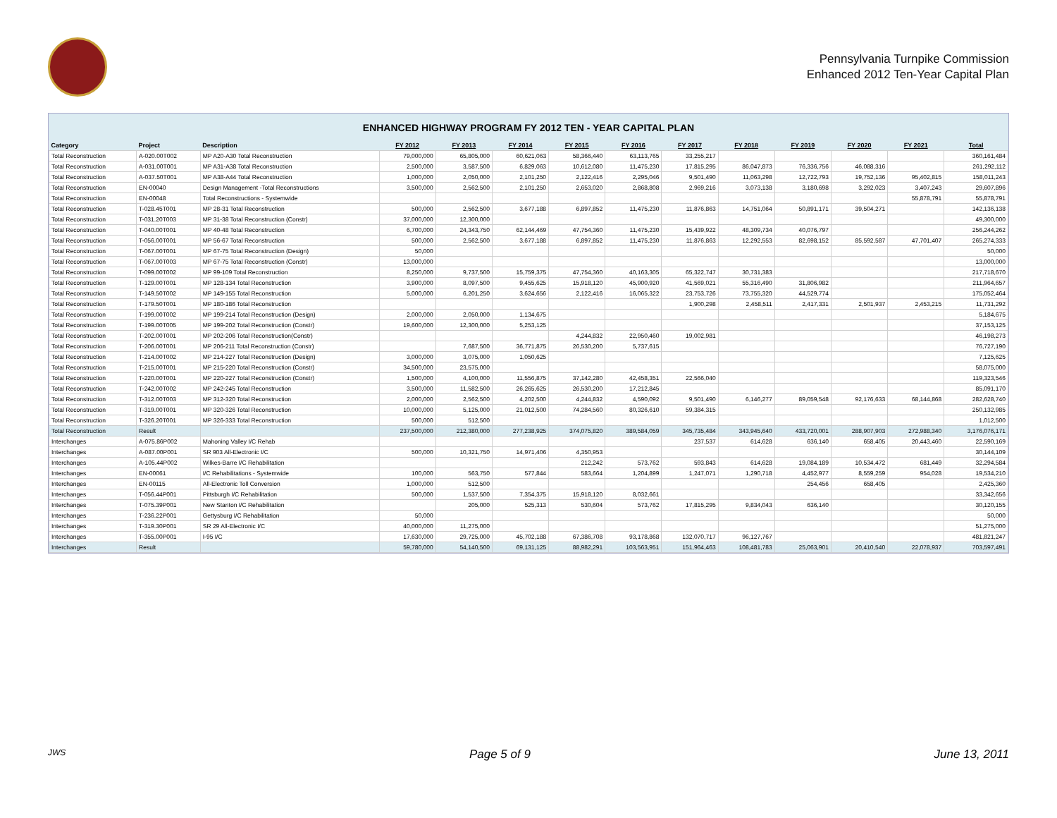Pennsylvania Turnpike Commission
Enhanced 2012 Ten-Year Capital Plan
ENHANCED HIGHWAY PROGRAM FY 2012 TEN - YEAR CAPITAL PLAN
| Category | Project | Description | FY 2012 | FY 2013 | FY 2014 | FY 2015 | FY 2016 | FY 2017 | FY 2018 | FY 2019 | FY 2020 | FY 2021 | Total |
| --- | --- | --- | --- | --- | --- | --- | --- | --- | --- | --- | --- | --- | --- |
| Total Reconstruction | A-020.00T002 | MP A20-A30 Total Reconstruction | 79,000,000 | 65,805,000 | 60,621,063 | 58,366,440 | 63,113,765 | 33,255,217 | | | | | 360,161,484 |
| Total Reconstruction | A-031.00T001 | MP A31-A38 Total Reconstruction | 2,500,000 | 3,587,500 | 6,829,063 | 10,612,080 | 11,475,230 | 17,815,295 | 86,047,873 | 76,336,756 | 46,088,316 | | 261,292,112 |
| Total Reconstruction | A-037.50T001 | MP A38-A44 Total Reconstruction | 1,000,000 | 2,050,000 | 2,101,250 | 2,122,416 | 2,295,046 | 9,501,490 | 11,063,298 | 12,722,793 | 19,752,136 | 95,402,815 | 158,011,243 |
| Total Reconstruction | EN-00040 | Design Management -Total Reconstructions | 3,500,000 | 2,562,500 | 2,101,250 | 2,653,020 | 2,868,808 | 2,969,216 | 3,073,138 | 3,180,698 | 3,292,023 | 3,407,243 | 29,607,896 |
| Total Reconstruction | EN-00048 | Total Reconstructions - Systemwide | | | | | | | | | | 55,878,791 | 55,878,791 |
| Total Reconstruction | T-028.45T001 | MP 28-31 Total Reconstruction | 500,000 | 2,562,500 | 3,677,188 | 6,897,852 | 11,475,230 | 11,876,863 | 14,751,064 | 50,891,171 | 39,504,271 | | 142,136,138 |
| Total Reconstruction | T-031.20T003 | MP 31-38 Total Reconstruction (Constr) | 37,000,000 | 12,300,000 | | | | | | | | | 49,300,000 |
| Total Reconstruction | T-040.00T001 | MP 40-48 Total Reconstruction | 6,700,000 | 24,343,750 | 62,144,469 | 47,754,360 | 11,475,230 | 15,439,922 | 48,309,734 | 40,076,797 | | | 256,244,262 |
| Total Reconstruction | T-056.00T001 | MP 56-67 Total Reconstruction | 500,000 | 2,562,500 | 3,677,188 | 6,897,852 | 11,475,230 | 11,876,863 | 12,292,553 | 82,698,152 | 85,592,587 | 47,701,407 | 265,274,333 |
| Total Reconstruction | T-067.00T001 | MP 67-75 Total Reconstruction (Design) | 50,000 | | | | | | | | | | 50,000 |
| Total Reconstruction | T-067.00T003 | MP 67-75 Total Reconstruction (Constr) | 13,000,000 | | | | | | | | | | 13,000,000 |
| Total Reconstruction | T-099.00T002 | MP 99-109 Total Reconstruction | 8,250,000 | 9,737,500 | 15,759,375 | 47,754,360 | 40,163,305 | 65,322,747 | 30,731,383 | | | | 217,718,670 |
| Total Reconstruction | T-129.00T001 | MP 128-134 Total Reconstruction | 3,900,000 | 8,097,500 | 9,455,625 | 15,918,120 | 45,900,920 | 41,569,021 | 55,316,490 | 31,806,982 | | | 211,964,657 |
| Total Reconstruction | T-149.50T002 | MP 149-155 Total Reconstruction | 5,000,000 | 6,201,250 | 3,624,656 | 2,122,416 | 16,065,322 | 23,753,726 | 73,755,320 | 44,529,774 | | | 175,052,464 |
| Total Reconstruction | T-179.50T001 | MP 180-186 Total Reconstruction | | | | | | 1,900,298 | 2,458,511 | 2,417,331 | 2,501,937 | 2,453,215 | 11,731,292 |
| Total Reconstruction | T-199.00T002 | MP 199-214 Total Reconstruction (Design) | 2,000,000 | 2,050,000 | 1,134,675 | | | | | | | | 5,184,675 |
| Total Reconstruction | T-199.00T005 | MP 199-202 Total Reconstruction (Constr) | 19,600,000 | 12,300,000 | 5,253,125 | | | | | | | | 37,153,125 |
| Total Reconstruction | T-202.00T001 | MP 202-206 Total Reconstruction(Constr) | | | | 4,244,832 | 22,950,460 | 19,002,981 | | | | | 46,198,273 |
| Total Reconstruction | T-206.00T001 | MP 206-211 Total Reconstruction (Constr) | | 7,687,500 | 36,771,875 | 26,530,200 | 5,737,615 | | | | | | 76,727,190 |
| Total Reconstruction | T-214.00T002 | MP 214-227 Total Reconstruction (Design) | 3,000,000 | 3,075,000 | 1,050,625 | | | | | | | | 7,125,625 |
| Total Reconstruction | T-215.00T001 | MP 215-220 Total Reconstruction (Constr) | 34,500,000 | 23,575,000 | | | | | | | | | 58,075,000 |
| Total Reconstruction | T-220.00T001 | MP 220-227 Total Reconstruction (Constr) | 1,500,000 | 4,100,000 | 11,556,875 | 37,142,280 | 42,458,351 | 22,566,040 | | | | | 119,323,546 |
| Total Reconstruction | T-242.00T002 | MP 242-245 Total Reconstruction | 3,500,000 | 11,582,500 | 26,265,625 | 26,530,200 | 17,212,845 | | | | | | 85,091,170 |
| Total Reconstruction | T-312.00T003 | MP 312-320 Total Reconstruction | 2,000,000 | 2,562,500 | 4,202,500 | 4,244,832 | 4,590,092 | 9,501,490 | 6,146,277 | 89,059,548 | 92,176,633 | 68,144,868 | 282,628,740 |
| Total Reconstruction | T-319.00T001 | MP 320-326 Total Reconstruction | 10,000,000 | 5,125,000 | 21,012,500 | 74,284,560 | 80,326,610 | 59,384,315 | | | | | 250,132,985 |
| Total Reconstruction | T-326.20T001 | MP 326-333 Total Reconstruction | 500,000 | 512,500 | | | | | | | | | 1,012,500 |
| Total Reconstruction | Result | | 237,500,000 | 212,380,000 | 277,238,925 | 374,075,820 | 389,584,059 | 345,735,484 | 343,945,640 | 433,720,001 | 288,907,903 | 272,988,340 | 3,176,076,171 |
| Interchanges | A-075.86P002 | Mahoning Valley I/C Rehab | | | | | | 237,537 | 614,628 | 636,140 | 658,405 | 20,443,460 | 22,590,169 |
| Interchanges | A-087.00P001 | SR 903 All-Electronic I/C | 500,000 | 10,321,750 | 14,971,406 | 4,350,953 | | | | | | | 30,144,109 |
| Interchanges | A-105.44P002 | Wilkes-Barre I/C Rehabilitation | | | | 212,242 | 573,762 | 593,843 | 614,628 | 19,084,189 | 10,534,472 | 681,449 | 32,294,584 |
| Interchanges | EN-00061 | I/C Rehabilitations - Systemwide | 100,000 | 563,750 | 577,844 | 583,664 | 1,204,899 | 1,247,071 | 1,290,718 | 4,452,977 | 8,559,259 | 954,028 | 19,534,210 |
| Interchanges | EN-00115 | All-Electronic Toll Conversion | 1,000,000 | 512,500 | | | | | | 254,456 | 658,405 | | 2,425,360 |
| Interchanges | T-056.44P001 | Pittsburgh I/C Rehabilitation | 500,000 | 1,537,500 | 7,354,375 | 15,918,120 | 8,032,661 | | | | | | 33,342,656 |
| Interchanges | T-075.39P001 | New Stanton I/C Rehabilitation | | 205,000 | 525,313 | 530,604 | 573,762 | 17,815,295 | 9,834,043 | 636,140 | | | 30,120,155 |
| Interchanges | T-236.22P001 | Gettysburg I/C Rehabilitation | 50,000 | | | | | | | | | | 50,000 |
| Interchanges | T-319.30P001 | SR 29 All-Electronic I/C | 40,000,000 | 11,275,000 | | | | | | | | | 51,275,000 |
| Interchanges | T-355.00P001 | I-95 I/C | 17,630,000 | 29,725,000 | 45,702,188 | 67,386,708 | 93,178,868 | 132,070,717 | 96,127,767 | | | | 481,821,247 |
| Interchanges | Result | | 59,780,000 | 54,140,500 | 69,131,125 | 88,982,291 | 103,563,951 | 151,964,463 | 108,481,783 | 25,063,901 | 20,410,540 | 22,078,937 | 703,597,491 |
JWS Page 5 of 9 June 13, 2011